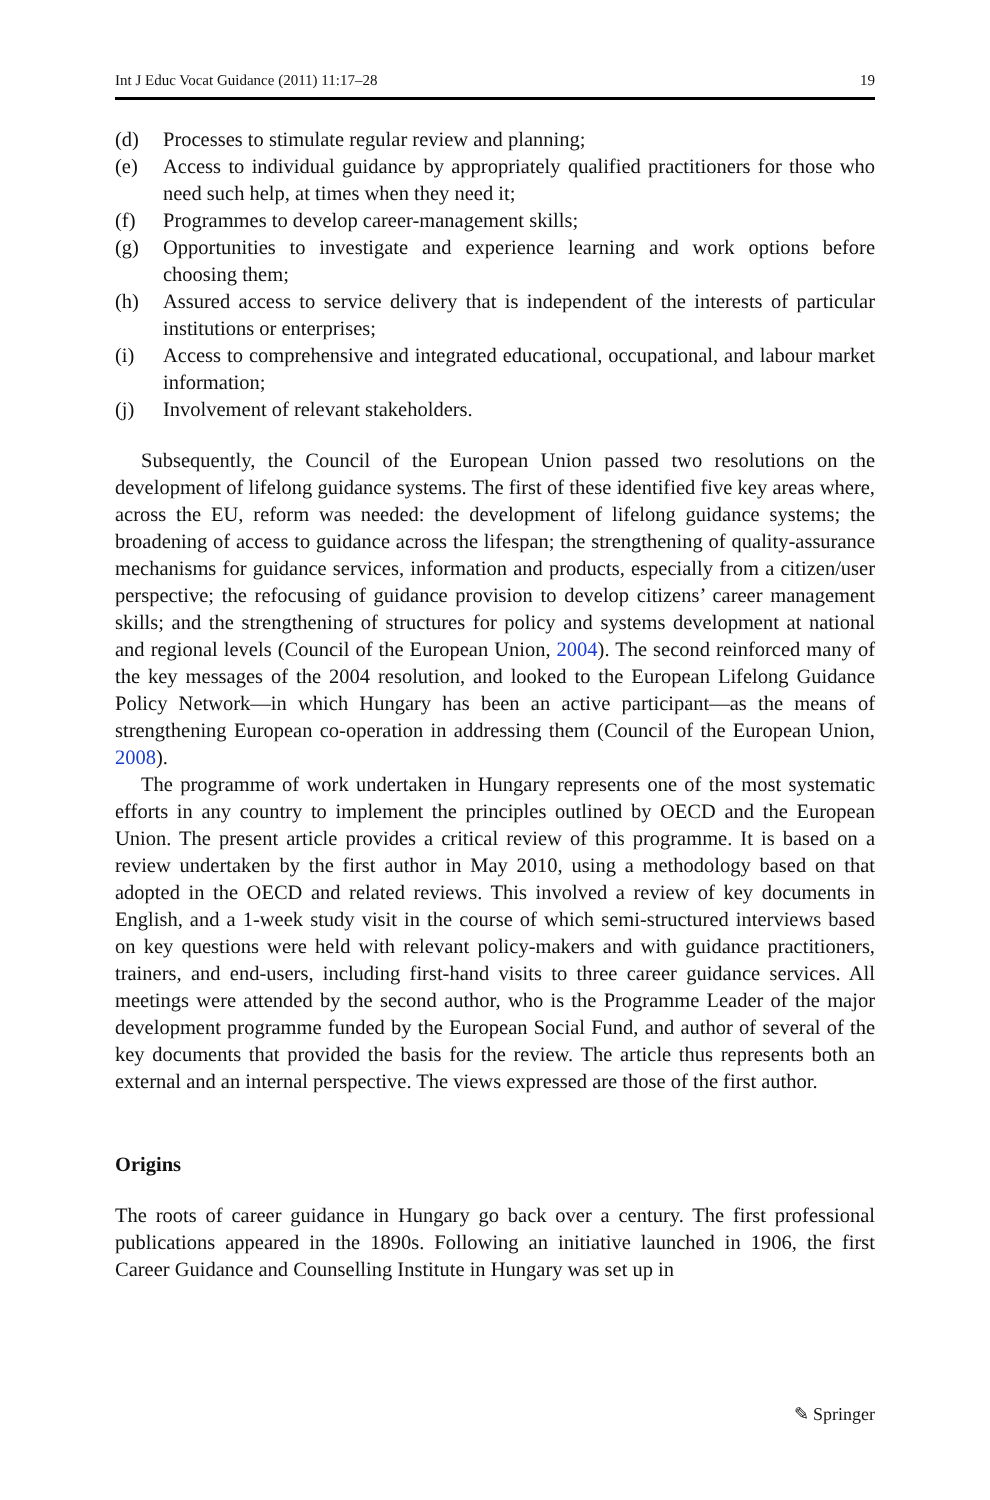Int J Educ Vocat Guidance (2011) 11:17–28 19
(d) Processes to stimulate regular review and planning;
(e) Access to individual guidance by appropriately qualified practitioners for those who need such help, at times when they need it;
(f) Programmes to develop career-management skills;
(g) Opportunities to investigate and experience learning and work options before choosing them;
(h) Assured access to service delivery that is independent of the interests of particular institutions or enterprises;
(i) Access to comprehensive and integrated educational, occupational, and labour market information;
(j) Involvement of relevant stakeholders.
Subsequently, the Council of the European Union passed two resolutions on the development of lifelong guidance systems. The first of these identified five key areas where, across the EU, reform was needed: the development of lifelong guidance systems; the broadening of access to guidance across the lifespan; the strengthening of quality-assurance mechanisms for guidance services, information and products, especially from a citizen/user perspective; the refocusing of guidance provision to develop citizens’ career management skills; and the strengthening of structures for policy and systems development at national and regional levels (Council of the European Union, 2004). The second reinforced many of the key messages of the 2004 resolution, and looked to the European Lifelong Guidance Policy Network—in which Hungary has been an active participant—as the means of strengthening European co-operation in addressing them (Council of the European Union, 2008).
The programme of work undertaken in Hungary represents one of the most systematic efforts in any country to implement the principles outlined by OECD and the European Union. The present article provides a critical review of this programme. It is based on a review undertaken by the first author in May 2010, using a methodology based on that adopted in the OECD and related reviews. This involved a review of key documents in English, and a 1-week study visit in the course of which semi-structured interviews based on key questions were held with relevant policy-makers and with guidance practitioners, trainers, and end-users, including first-hand visits to three career guidance services. All meetings were attended by the second author, who is the Programme Leader of the major development programme funded by the European Social Fund, and author of several of the key documents that provided the basis for the review. The article thus represents both an external and an internal perspective. The views expressed are those of the first author.
Origins
The roots of career guidance in Hungary go back over a century. The first professional publications appeared in the 1890s. Following an initiative launched in 1906, the first Career Guidance and Counselling Institute in Hungary was set up in
✎ Springer